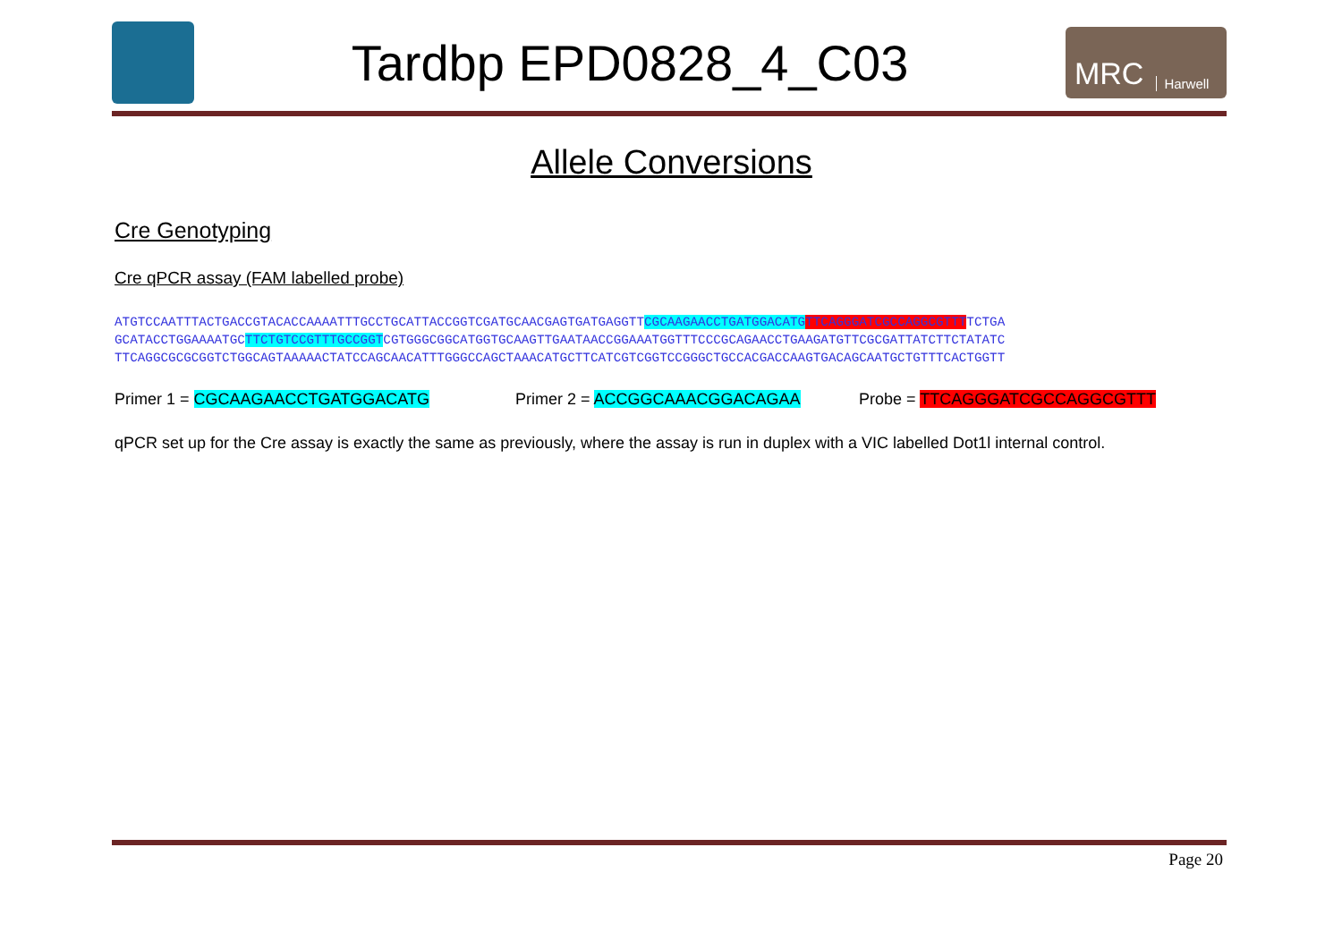Tardbp EPD0828_4_C03
MRC Harwell
Allele Conversions
Cre Genotyping
Cre qPCR assay (FAM labelled probe)
ATGTCCAATTTACTGACCGTACACCAAAATTTGCCTGCATTACCGGTCGATGCAACGAGTGATGAGGTTCGCAAGAACCTGATGGACATG TTCAGGGATCGCCAGGCGTTTTCTGA
GCATACCTGGAAAATGCTTCTGTCCGTTTGCCGGTCGTGGGCGGCATGGTGCAAGTTGAATAACCGGAAATGGTTTCCCGCAGAACCTGAAGATGTTCGCGATTATCTTCTATATC
TTCAGGCGCGCGGTCTGGCAGTAAAAACTATCCAGCAACATTTGGGCCAGCTAAACATGCTTCATCGTCGGTCCGGGCTGCCACGACCAAGTGACAGCAATGCTGTTTCACTGGTT
Primer 1 = CGCAAGAACCTGATGGACATG Primer 2 = ACCGGCAAACGGACAGAA Probe = TTCAGGGATCGCCAGGCGTTT
qPCR set up for the Cre assay is exactly the same as previously, where the assay is run in duplex with a VIC labelled Dot1l internal control.
Page 20